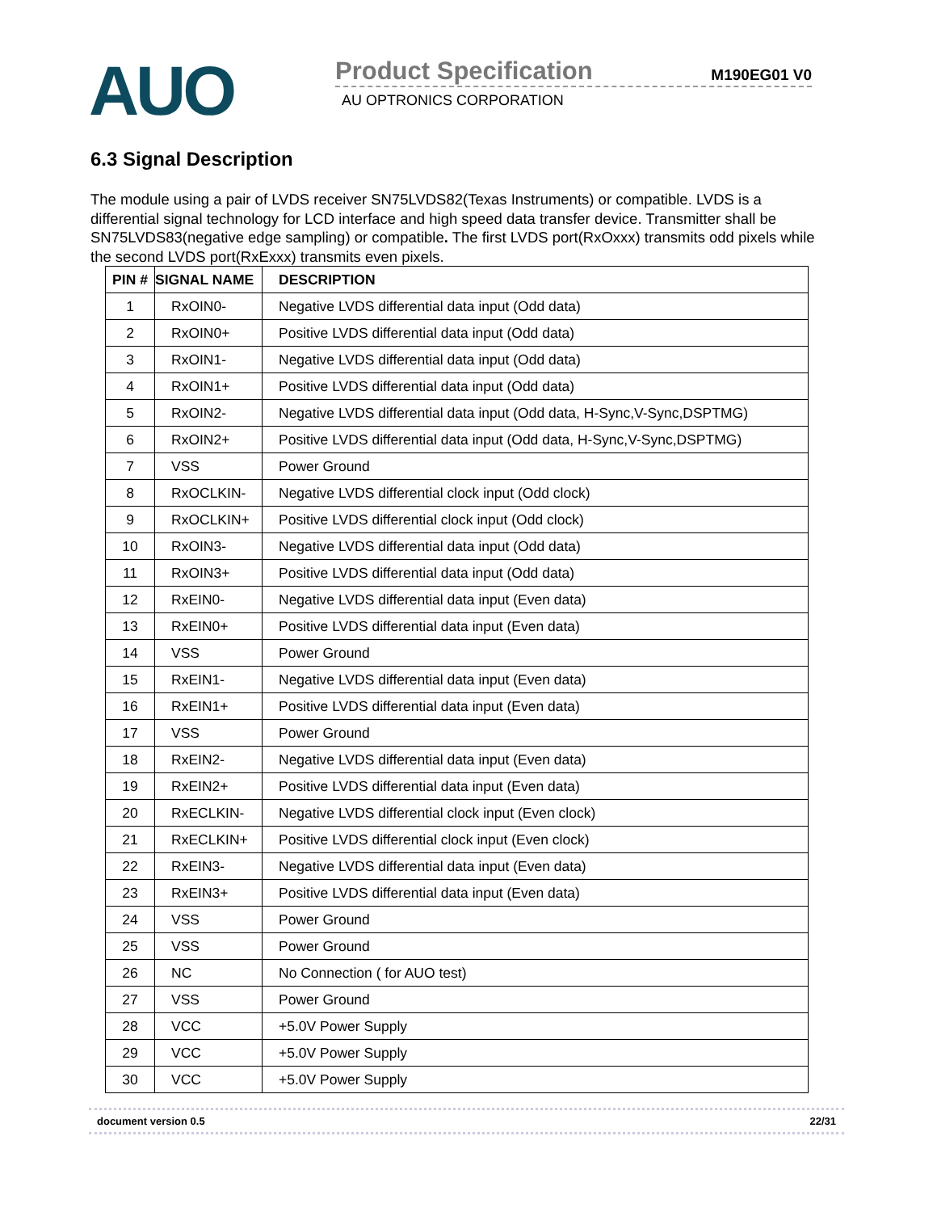AUO
Product Specification M190EG01 V0
AU OPTRONICS CORPORATION
6.3 Signal Description
The module using a pair of LVDS receiver SN75LVDS82(Texas Instruments) or compatible. LVDS is a differential signal technology for LCD interface and high speed data transfer device. Transmitter shall be SN75LVDS83(negative edge sampling) or compatible. The first LVDS port(RxOxxx) transmits odd pixels while the second LVDS port(RxExxx) transmits even pixels.
| PIN # | SIGNAL NAME | DESCRIPTION |
| --- | --- | --- |
| 1 | RxOIN0- | Negative LVDS differential data input (Odd data) |
| 2 | RxOIN0+ | Positive LVDS differential data input (Odd data) |
| 3 | RxOIN1- | Negative LVDS differential data input (Odd data) |
| 4 | RxOIN1+ | Positive LVDS differential data input (Odd data) |
| 5 | RxOIN2- | Negative LVDS differential data input (Odd data, H-Sync,V-Sync,DSPTMG) |
| 6 | RxOIN2+ | Positive LVDS differential data input (Odd data, H-Sync,V-Sync,DSPTMG) |
| 7 | VSS | Power Ground |
| 8 | RxOCLKIN- | Negative LVDS differential clock input (Odd clock) |
| 9 | RxOCLKIN+ | Positive LVDS differential clock input (Odd clock) |
| 10 | RxOIN3- | Negative LVDS differential data input (Odd data) |
| 11 | RxOIN3+ | Positive LVDS differential data input (Odd data) |
| 12 | RxEIN0- | Negative LVDS differential data input (Even data) |
| 13 | RxEIN0+ | Positive LVDS differential data input (Even data) |
| 14 | VSS | Power Ground |
| 15 | RxEIN1- | Negative LVDS differential data input (Even data) |
| 16 | RxEIN1+ | Positive LVDS differential data input (Even data) |
| 17 | VSS | Power Ground |
| 18 | RxEIN2- | Negative LVDS differential data input (Even data) |
| 19 | RxEIN2+ | Positive LVDS differential data input (Even data) |
| 20 | RxECLKIN- | Negative LVDS differential clock input (Even clock) |
| 21 | RxECLKIN+ | Positive LVDS differential clock input (Even clock) |
| 22 | RxEIN3- | Negative LVDS differential data input (Even data) |
| 23 | RxEIN3+ | Positive LVDS differential data input (Even data) |
| 24 | VSS | Power Ground |
| 25 | VSS | Power Ground |
| 26 | NC | No Connection ( for AUO test) |
| 27 | VSS | Power Ground |
| 28 | VCC | +5.0V Power Supply |
| 29 | VCC | +5.0V Power Supply |
| 30 | VCC | +5.0V Power Supply |
document version 0.5 22/31